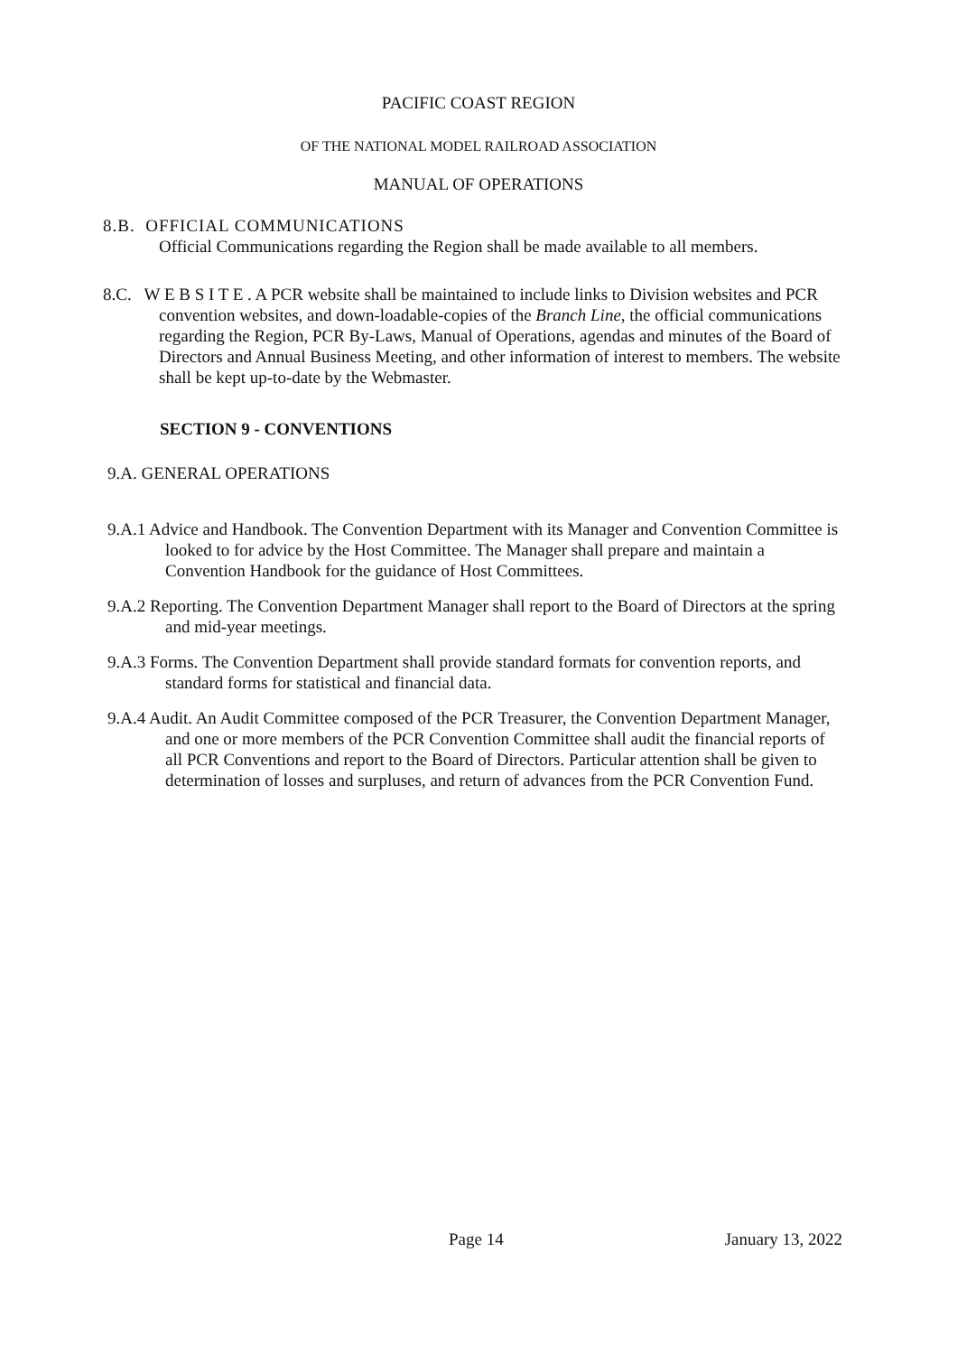PACIFIC COAST REGION
OF THE NATIONAL MODEL RAILROAD ASSOCIATION
MANUAL OF OPERATIONS
8.B. OFFICIAL COMMUNICATIONS
Official Communications regarding the Region shall be made available to all members.
8.C. W E B S I T E . A PCR website shall be maintained to include links to Division websites and PCR convention websites, and down-loadable-copies of the Branch Line, the official communications regarding the Region, PCR By-Laws, Manual of Operations, agendas and minutes of the Board of Directors and Annual Business Meeting, and other information of interest to members. The website shall be kept up-to-date by the Webmaster.
SECTION 9 - CONVENTIONS
9.A. GENERAL OPERATIONS
9.A.1 Advice and Handbook. The Convention Department with its Manager and Convention Committee is looked to for advice by the Host Committee. The Manager shall prepare and maintain a Convention Handbook for the guidance of Host Committees.
9.A.2 Reporting. The Convention Department Manager shall report to the Board of Directors at the spring and mid-year meetings.
9.A.3 Forms. The Convention Department shall provide standard formats for convention reports, and standard forms for statistical and financial data.
9.A.4 Audit. An Audit Committee composed of the PCR Treasurer, the Convention Department Manager, and one or more members of the PCR Convention Committee shall audit the financial reports of all PCR Conventions and report to the Board of Directors. Particular attention shall be given to determination of losses and surpluses, and return of advances from the PCR Convention Fund.
Page 14 January 13, 2022